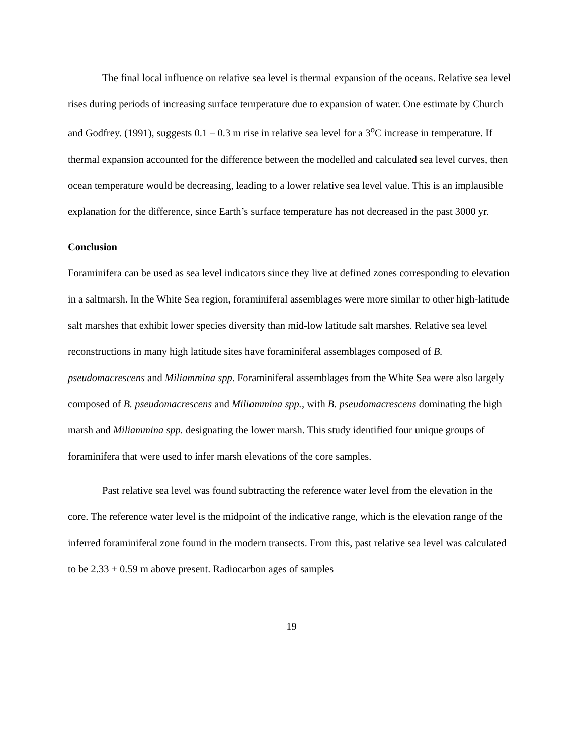The final local influence on relative sea level is thermal expansion of the oceans. Relative sea level rises during periods of increasing surface temperature due to expansion of water. One estimate by Church and Godfrey. (1991), suggests 0.1 – 0.3 m rise in relative sea level for a 3<sup>o</sup>C increase in temperature. If thermal expansion accounted for the difference between the modelled and calculated sea level curves, then ocean temperature would be decreasing, leading to a lower relative sea level value. This is an implausible explanation for the difference, since Earth’s surface temperature has not decreased in the past 3000 yr.
Conclusion
Foraminifera can be used as sea level indicators since they live at defined zones corresponding to elevation in a saltmarsh. In the White Sea region, foraminiferal assemblages were more similar to other high-latitude salt marshes that exhibit lower species diversity than mid-low latitude salt marshes. Relative sea level reconstructions in many high latitude sites have foraminiferal assemblages composed of B. pseudomacrescens and Miliammina spp. Foraminiferal assemblages from the White Sea were also largely composed of B. pseudomacrescens and Miliammina spp., with B. pseudomacrescens dominating the high marsh and Miliammina spp. designating the lower marsh. This study identified four unique groups of foraminifera that were used to infer marsh elevations of the core samples.
Past relative sea level was found subtracting the reference water level from the elevation in the core. The reference water level is the midpoint of the indicative range, which is the elevation range of the inferred foraminiferal zone found in the modern transects. From this, past relative sea level was calculated to be 2.33 ± 0.59 m above present. Radiocarbon ages of samples
19